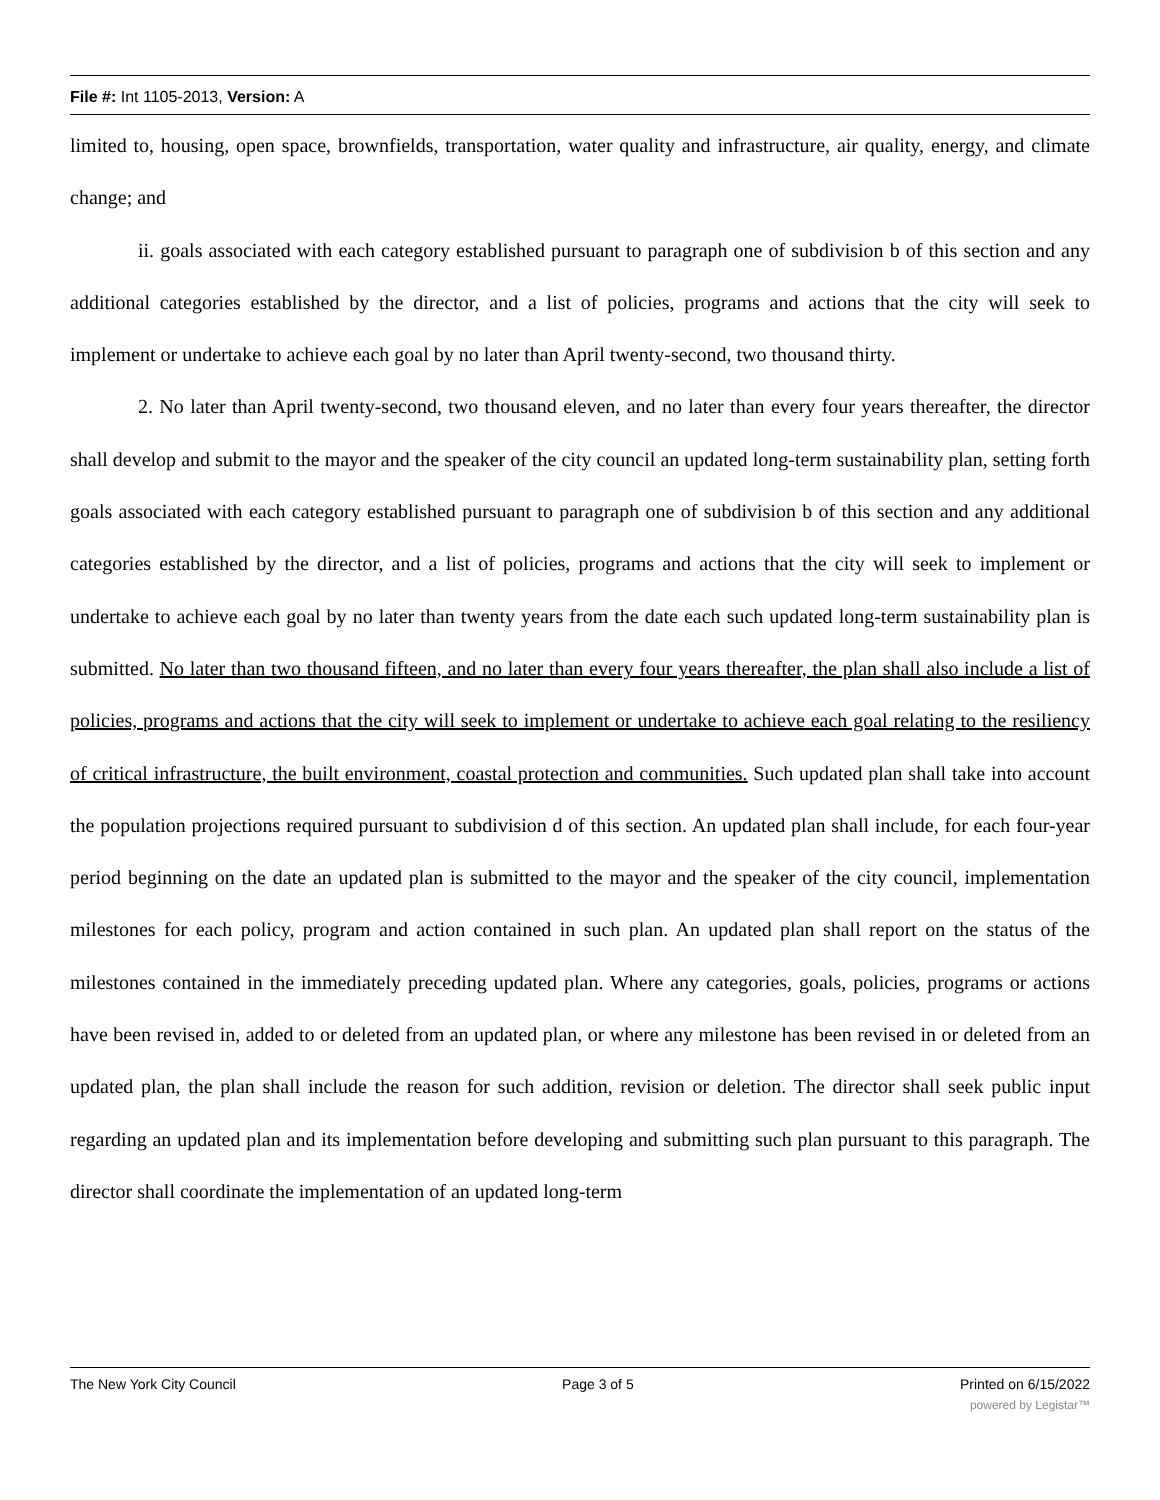File #: Int 1105-2013, Version: A
limited to, housing, open space, brownfields, transportation, water quality and infrastructure, air quality, energy, and climate change; and
ii. goals associated with each category established pursuant to paragraph one of subdivision b of this section and any additional categories established by the director, and a list of policies, programs and actions that the city will seek to implement or undertake to achieve each goal by no later than April twenty-second, two thousand thirty.
2. No later than April twenty-second, two thousand eleven, and no later than every four years thereafter, the director shall develop and submit to the mayor and the speaker of the city council an updated long-term sustainability plan, setting forth goals associated with each category established pursuant to paragraph one of subdivision b of this section and any additional categories established by the director, and a list of policies, programs and actions that the city will seek to implement or undertake to achieve each goal by no later than twenty years from the date each such updated long-term sustainability plan is submitted. No later than two thousand fifteen, and no later than every four years thereafter, the plan shall also include a list of policies, programs and actions that the city will seek to implement or undertake to achieve each goal relating to the resiliency of critical infrastructure, the built environment, coastal protection and communities. Such updated plan shall take into account the population projections required pursuant to subdivision d of this section. An updated plan shall include, for each four-year period beginning on the date an updated plan is submitted to the mayor and the speaker of the city council, implementation milestones for each policy, program and action contained in such plan. An updated plan shall report on the status of the milestones contained in the immediately preceding updated plan. Where any categories, goals, policies, programs or actions have been revised in, added to or deleted from an updated plan, or where any milestone has been revised in or deleted from an updated plan, the plan shall include the reason for such addition, revision or deletion. The director shall seek public input regarding an updated plan and its implementation before developing and submitting such plan pursuant to this paragraph. The director shall coordinate the implementation of an updated long-term
The New York City Council Page 3 of 5 Printed on 6/15/2022
powered by Legistar™